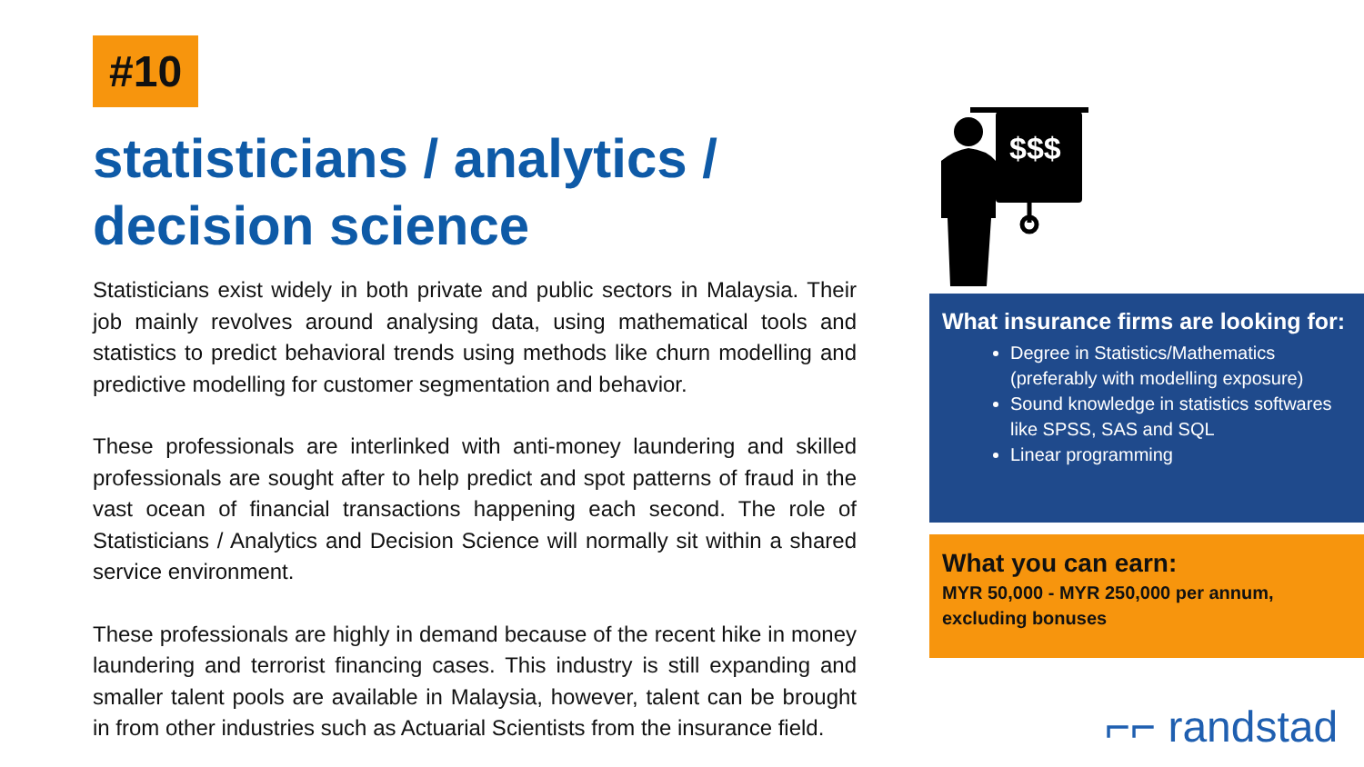#10
statisticians / analytics / decision science
Statisticians exist widely in both private and public sectors in Malaysia. Their job mainly revolves around analysing data, using mathematical tools and statistics to predict behavioral trends using methods like churn modelling and predictive modelling for customer segmentation and behavior.
These professionals are interlinked with anti-money laundering and skilled professionals are sought after to help predict and spot patterns of fraud in the vast ocean of financial transactions happening each second. The role of Statisticians / Analytics and Decision Science will normally sit within a shared service environment.
These professionals are highly in demand because of the recent hike in money laundering and terrorist financing cases. This industry is still expanding and smaller talent pools are available in Malaysia, however, talent can be brought in from other industries such as Actuarial Scientists from the insurance field.
$$$
What insurance firms are looking for:
Degree in Statistics/Mathematics (preferably with modelling exposure)
Sound knowledge in statistics softwares like SPSS, SAS and SQL
Linear programming
What you can earn:
MYR 50,000 - MYR 250,000 per annum, excluding bonuses
⌐⌐ randstad